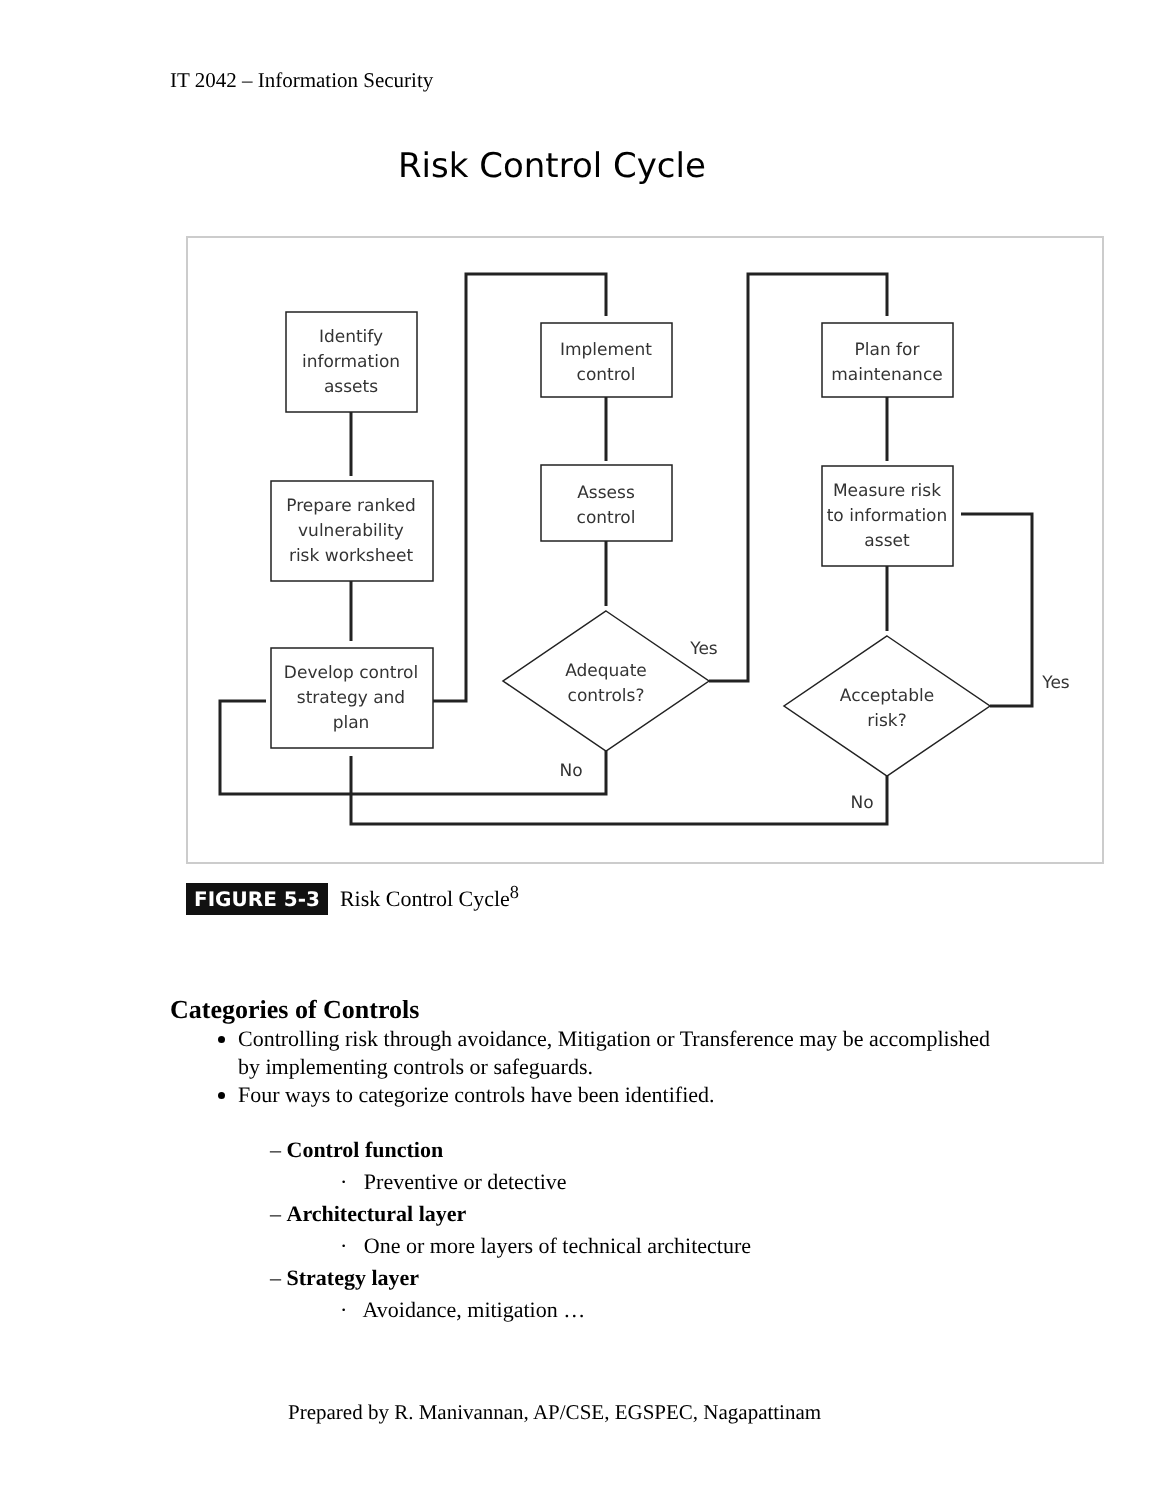IT 2042 – Information Security
Risk Control Cycle
Identify
information
assets
Prepare ranked
vulnerability
risk worksheet
Develop control
strategy and
plan
Implement
control
Assess
control
Plan for
maintenance
Measure risk
to information
asset
Adequate
controls?
Acceptable
risk?
Yes
No
Yes
No
FIGURE 5-3 Risk Control Cycle<sup>8</sup>
Categories of Controls
Controlling risk through avoidance, Mitigation or Transference may be accomplished by implementing controls or safeguards.
Four ways to categorize controls have been identified.
– Control function
· Preventive or detective
– Architectural layer
· One or more layers of technical architecture
– Strategy layer
· Avoidance, mitigation …
Prepared by R. Manivannan, AP/CSE, EGSPEC, Nagapattinam